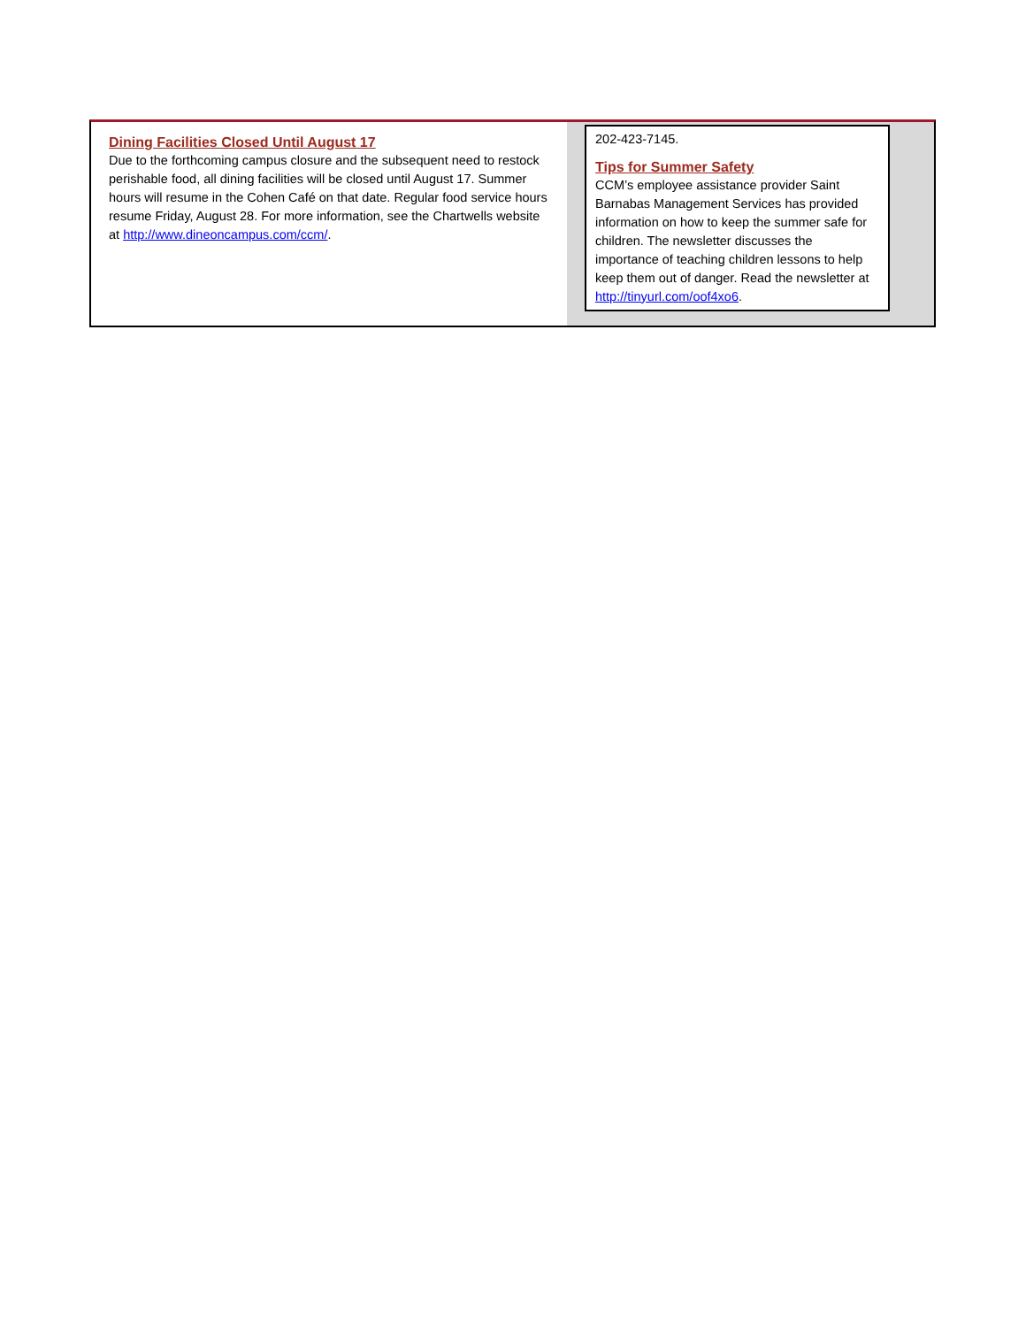Dining Facilities Closed Until August 17
Due to the forthcoming campus closure and the subsequent need to restock perishable food, all dining facilities will be closed until August 17. Summer hours will resume in the Cohen Café on that date. Regular food service hours resume Friday, August 28. For more information, see the Chartwells website at http://www.dineoncampus.com/ccm/.
202-423-7145.
Tips for Summer Safety
CCM’s employee assistance provider Saint Barnabas Management Services has provided information on how to keep the summer safe for children. The newsletter discusses the importance of teaching children lessons to help keep them out of danger. Read the newsletter at http://tinyurl.com/oof4xo6.